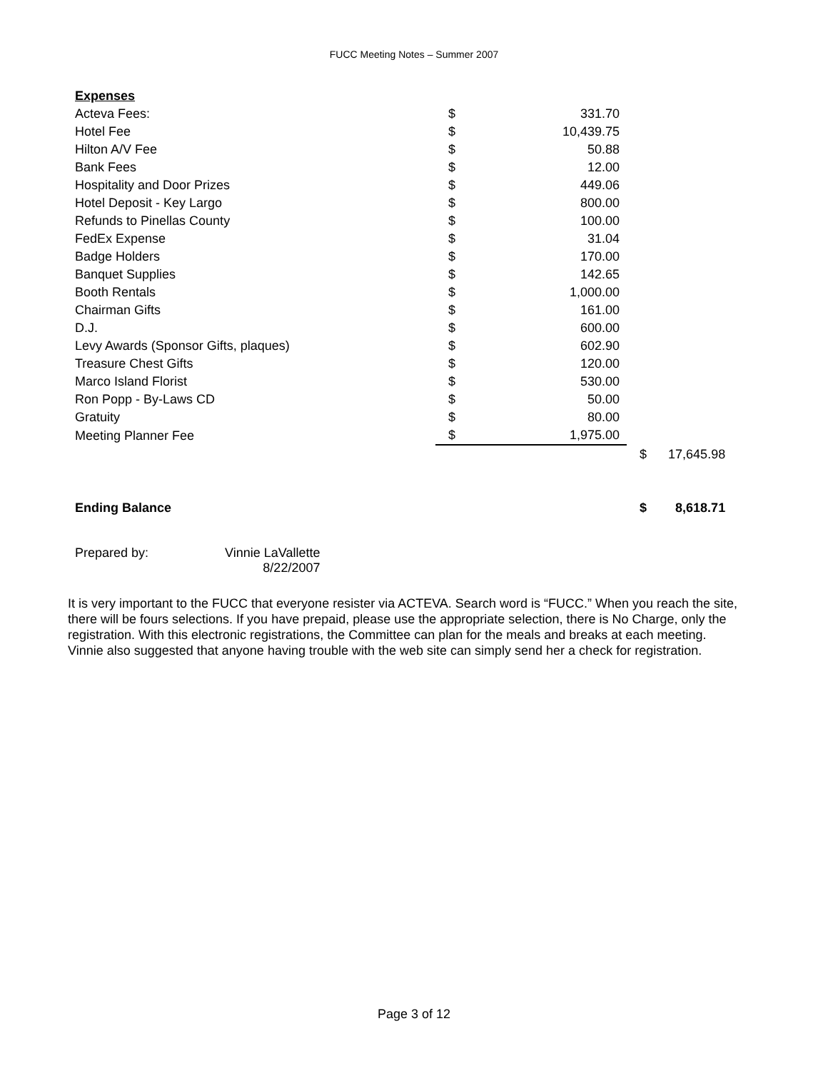FUCC Meeting Notes – Summer 2007
| Expenses | | | | |
| Acteva Fees: | $ | 331.70 | | |
| Hotel Fee | $ | 10,439.75 | | |
| Hilton A/V Fee | $ | 50.88 | | |
| Bank Fees | $ | 12.00 | | |
| Hospitality and Door Prizes | $ | 449.06 | | |
| Hotel Deposit - Key Largo | $ | 800.00 | | |
| Refunds to Pinellas County | $ | 100.00 | | |
| FedEx Expense | $ | 31.04 | | |
| Badge Holders | $ | 170.00 | | |
| Banquet Supplies | $ | 142.65 | | |
| Booth Rentals | $ | 1,000.00 | | |
| Chairman Gifts | $ | 161.00 | | |
| D.J. | $ | 600.00 | | |
| Levy Awards (Sponsor Gifts, plaques) | $ | 602.90 | | |
| Treasure Chest Gifts | $ | 120.00 | | |
| Marco Island Florist | $ | 530.00 | | |
| Ron Popp - By-Laws CD | $ | 50.00 | | |
| Gratuity | $ | 80.00 | | |
| Meeting Planner Fee | $ | 1,975.00 | | |
| | | | $ | 17,645.98 |
| Ending Balance | | | $ | 8,618.71 |
Prepared by: Vinnie LaVallette
8/22/2007
It is very important to the FUCC that everyone resister via ACTEVA. Search word is “FUCC.” When you reach the site, there will be fours selections. If you have prepaid, please use the appropriate selection, there is No Charge, only the registration. With this electronic registrations, the Committee can plan for the meals and breaks at each meeting. Vinnie also suggested that anyone having trouble with the web site can simply send her a check for registration.
Page 3 of 12